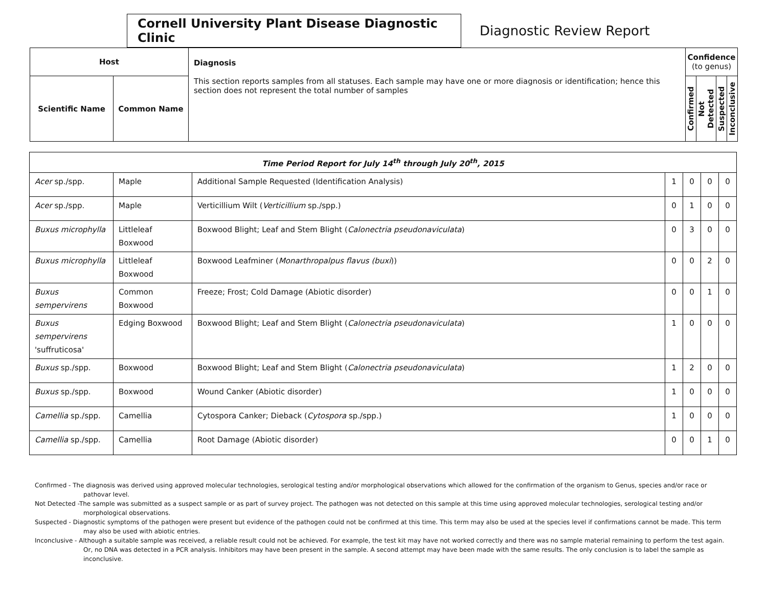Cornell University Plant Disease Diagnostic Clinic
Diagnostic Review Report
| Host | | Diagnosis This section reports samples from all statuses. Each sample may have one or more diagnosis or identification; hence this section does not represent the total number of samples | Confidence (to genus) | | | |
| --- | --- | --- | --- | --- | --- | --- |
| Scientific Name | Common Name | | Confirmed | Not Detected | Suspected | Inconclusive |
| Time Period Report for July 14<sup>th</sup> through July 20<sup>th</sup>, 2015 | | | | | | |
| Acer sp./spp. | Maple | Additional Sample Requested (Identification Analysis) | 1 | 0 | 0 | 0 |
| Acer sp./spp. | Maple | Verticillium Wilt ( Verticillium sp./spp.) | 0 | 1 | 0 | 0 |
| Buxus microphylla | Littleleaf Boxwood | Boxwood Blight; Leaf and Stem Blight ( Calonectria pseudonaviculata ) | 0 | 3 | 0 | 0 |
| Buxus microphylla | Littleleaf Boxwood | Boxwood Leafminer ( Monarthropalpus flavus (buxi )) | 0 | 0 | 2 | 0 |
| Buxus sempervirens | Common Boxwood | Freeze; Frost; Cold Damage (Abiotic disorder) | 0 | 0 | 1 | 0 |
| Buxus sempervirens 'suffruticosa' | Edging Boxwood | Boxwood Blight; Leaf and Stem Blight ( Calonectria pseudonaviculata ) | 1 | 0 | 0 | 0 |
| Buxus sp./spp. | Boxwood | Boxwood Blight; Leaf and Stem Blight ( Calonectria pseudonaviculata ) | 1 | 2 | 0 | 0 |
| Buxus sp./spp. | Boxwood | Wound Canker (Abiotic disorder) | 1 | 0 | 0 | 0 |
| Camellia sp./spp. | Camellia | Cytospora Canker; Dieback ( Cytospora sp./spp.) | 1 | 0 | 0 | 0 |
| Camellia sp./spp. | Camellia | Root Damage (Abiotic disorder) | 0 | 0 | 1 | 0 |
Confirmed - The diagnosis was derived using approved molecular technologies, serological testing and/or morphological observations which allowed for the confirmation of the organism to Genus, species and/or race or pathovar level.
Not Detected -The sample was submitted as a suspect sample or as part of survey project. The pathogen was not detected on this sample at this time using approved molecular technologies, serological testing and/or morphological observations.
Suspected - Diagnostic symptoms of the pathogen were present but evidence of the pathogen could not be confirmed at this time. This term may also be used at the species level if confirmations cannot be made. This term may also be used with abiotic entries.
Inconclusive - Although a suitable sample was received, a reliable result could not be achieved. For example, the test kit may have not worked correctly and there was no sample material remaining to perform the test again. Or, no DNA was detected in a PCR analysis. Inhibitors may have been present in the sample. A second attempt may have been made with the same results. The only conclusion is to label the sample as inconclusive.